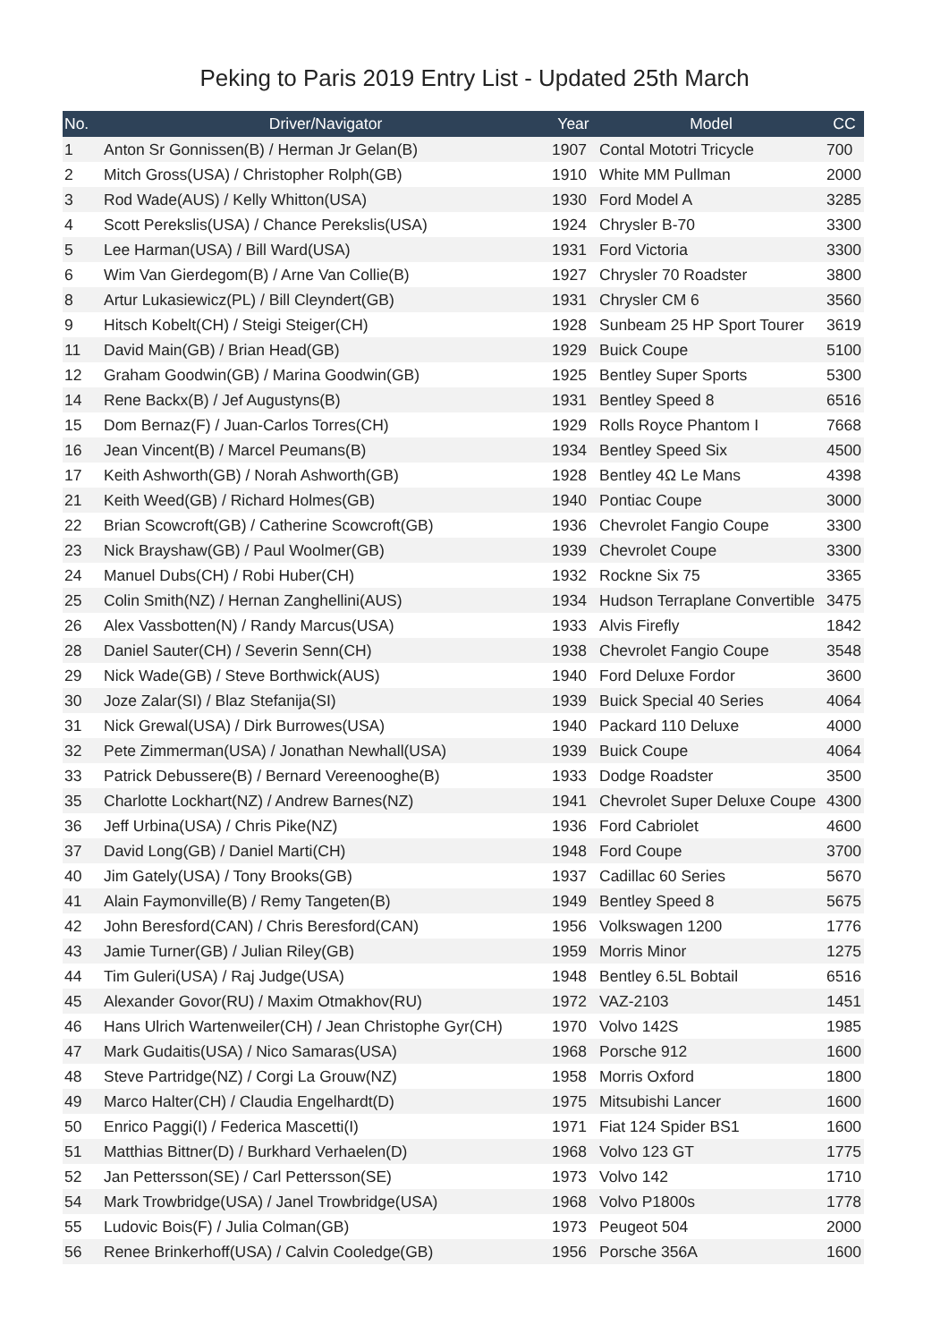Peking to Paris 2019 Entry List - Updated 25th March
| No. | Driver/Navigator | Year | Model | CC |
| --- | --- | --- | --- | --- |
| 1 | Anton Sr Gonnissen(B) / Herman Jr Gelan(B) | 1907 | Contal Mototri Tricycle | 700 |
| 2 | Mitch Gross(USA) / Christopher Rolph(GB) | 1910 | White MM Pullman | 2000 |
| 3 | Rod Wade(AUS) / Kelly Whitton(USA) | 1930 | Ford Model A | 3285 |
| 4 | Scott Perekslis(USA) / Chance Perekslis(USA) | 1924 | Chrysler B-70 | 3300 |
| 5 | Lee Harman(USA) / Bill Ward(USA) | 1931 | Ford Victoria | 3300 |
| 6 | Wim Van Gierdegom(B) / Arne Van Collie(B) | 1927 | Chrysler 70 Roadster | 3800 |
| 8 | Artur Lukasiewicz(PL) / Bill Cleyndert(GB) | 1931 | Chrysler CM 6 | 3560 |
| 9 | Hitsch Kobelt(CH) / Steigi Steiger(CH) | 1928 | Sunbeam 25 HP Sport Tourer | 3619 |
| 11 | David Main(GB) / Brian Head(GB) | 1929 | Buick Coupe | 5100 |
| 12 | Graham Goodwin(GB) / Marina Goodwin(GB) | 1925 | Bentley Super Sports | 5300 |
| 14 | Rene Backx(B) / Jef Augustyns(B) | 1931 | Bentley Speed 8 | 6516 |
| 15 | Dom Bernaz(F) / Juan-Carlos Torres(CH) | 1929 | Rolls Royce Phantom I | 7668 |
| 16 | Jean Vincent(B) / Marcel Peumans(B) | 1934 | Bentley Speed Six | 4500 |
| 17 | Keith Ashworth(GB) / Norah Ashworth(GB) | 1928 | Bentley 4Ω Le Mans | 4398 |
| 21 | Keith Weed(GB) / Richard Holmes(GB) | 1940 | Pontiac Coupe | 3000 |
| 22 | Brian Scowcroft(GB) / Catherine Scowcroft(GB) | 1936 | Chevrolet Fangio Coupe | 3300 |
| 23 | Nick Brayshaw(GB) / Paul Woolmer(GB) | 1939 | Chevrolet Coupe | 3300 |
| 24 | Manuel Dubs(CH) / Robi Huber(CH) | 1932 | Rockne Six 75 | 3365 |
| 25 | Colin Smith(NZ) / Hernan Zanghellini(AUS) | 1934 | Hudson Terraplane Convertible | 3475 |
| 26 | Alex Vassbotten(N) / Randy Marcus(USA) | 1933 | Alvis Firefly | 1842 |
| 28 | Daniel Sauter(CH) / Severin Senn(CH) | 1938 | Chevrolet Fangio Coupe | 3548 |
| 29 | Nick Wade(GB) / Steve Borthwick(AUS) | 1940 | Ford Deluxe Fordor | 3600 |
| 30 | Joze Zalar(SI) / Blaz Stefanija(SI) | 1939 | Buick Special 40 Series | 4064 |
| 31 | Nick Grewal(USA) / Dirk Burrowes(USA) | 1940 | Packard 110 Deluxe | 4000 |
| 32 | Pete Zimmerman(USA) / Jonathan Newhall(USA) | 1939 | Buick Coupe | 4064 |
| 33 | Patrick Debussere(B) / Bernard Vereenooghe(B) | 1933 | Dodge Roadster | 3500 |
| 35 | Charlotte Lockhart(NZ) / Andrew Barnes(NZ) | 1941 | Chevrolet Super Deluxe Coupe | 4300 |
| 36 | Jeff Urbina(USA) / Chris Pike(NZ) | 1936 | Ford Cabriolet | 4600 |
| 37 | David Long(GB) / Daniel Marti(CH) | 1948 | Ford Coupe | 3700 |
| 40 | Jim Gately(USA) / Tony Brooks(GB) | 1937 | Cadillac 60 Series | 5670 |
| 41 | Alain Faymonville(B) / Remy Tangeten(B) | 1949 | Bentley Speed 8 | 5675 |
| 42 | John Beresford(CAN) / Chris Beresford(CAN) | 1956 | Volkswagen 1200 | 1776 |
| 43 | Jamie Turner(GB) / Julian Riley(GB) | 1959 | Morris Minor | 1275 |
| 44 | Tim Guleri(USA) / Raj Judge(USA) | 1948 | Bentley 6.5L Bobtail | 6516 |
| 45 | Alexander Govor(RU) / Maxim Otmakhov(RU) | 1972 | VAZ-2103 | 1451 |
| 46 | Hans Ulrich Wartenweiler(CH) / Jean Christophe Gyr(CH) | 1970 | Volvo 142S | 1985 |
| 47 | Mark Gudaitis(USA) / Nico Samaras(USA) | 1968 | Porsche 912 | 1600 |
| 48 | Steve Partridge(NZ) / Corgi La Grouw(NZ) | 1958 | Morris Oxford | 1800 |
| 49 | Marco Halter(CH) / Claudia Engelhardt(D) | 1975 | Mitsubishi Lancer | 1600 |
| 50 | Enrico Paggi(I) / Federica Mascetti(I) | 1971 | Fiat 124 Spider BS1 | 1600 |
| 51 | Matthias Bittner(D) / Burkhard Verhaelen(D) | 1968 | Volvo 123 GT | 1775 |
| 52 | Jan Pettersson(SE) / Carl Pettersson(SE) | 1973 | Volvo 142 | 1710 |
| 54 | Mark Trowbridge(USA) / Janel Trowbridge(USA) | 1968 | Volvo P1800s | 1778 |
| 55 | Ludovic Bois(F) / Julia Colman(GB) | 1973 | Peugeot 504 | 2000 |
| 56 | Renee Brinkerhoff(USA) / Calvin Cooledge(GB) | 1956 | Porsche 356A | 1600 |